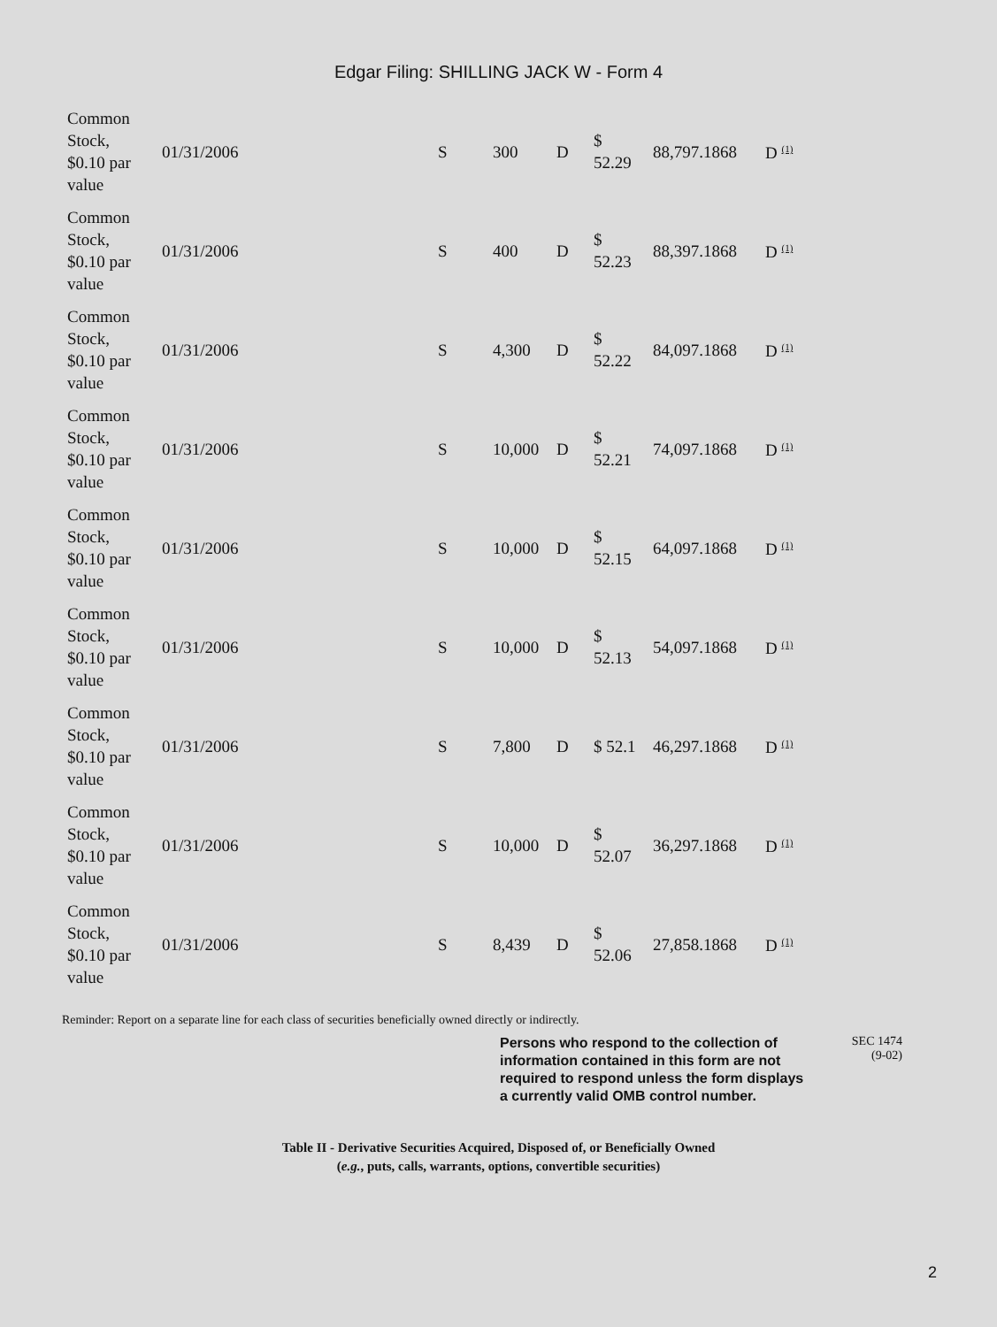Edgar Filing: SHILLING JACK W - Form 4
| Common Stock, $0.10 par value | 01/31/2006 | S | 300 | D | $ 52.29 | 88,797.1868 | D <sup>(1)</sup> |
| Common Stock, $0.10 par value | 01/31/2006 | S | 400 | D | $ 52.23 | 88,397.1868 | D <sup>(1)</sup> |
| Common Stock, $0.10 par value | 01/31/2006 | S | 4,300 | D | $ 52.22 | 84,097.1868 | D <sup>(1)</sup> |
| Common Stock, $0.10 par value | 01/31/2006 | S | 10,000 | D | $ 52.21 | 74,097.1868 | D <sup>(1)</sup> |
| Common Stock, $0.10 par value | 01/31/2006 | S | 10,000 | D | $ 52.15 | 64,097.1868 | D <sup>(1)</sup> |
| Common Stock, $0.10 par value | 01/31/2006 | S | 10,000 | D | $ 52.13 | 54,097.1868 | D <sup>(1)</sup> |
| Common Stock, $0.10 par value | 01/31/2006 | S | 7,800 | D | $ 52.1 | 46,297.1868 | D <sup>(1)</sup> |
| Common Stock, $0.10 par value | 01/31/2006 | S | 10,000 | D | $ 52.07 | 36,297.1868 | D <sup>(1)</sup> |
| Common Stock, $0.10 par value | 01/31/2006 | S | 8,439 | D | $ 52.06 | 27,858.1868 | D <sup>(1)</sup> |
Reminder: Report on a separate line for each class of securities beneficially owned directly or indirectly.
Persons who respond to the collection of information contained in this form are not required to respond unless the form displays a currently valid OMB control number.
SEC 1474
(9-02)
Table II - Derivative Securities Acquired, Disposed of, or Beneficially Owned
(e.g., puts, calls, warrants, options, convertible securities)
2